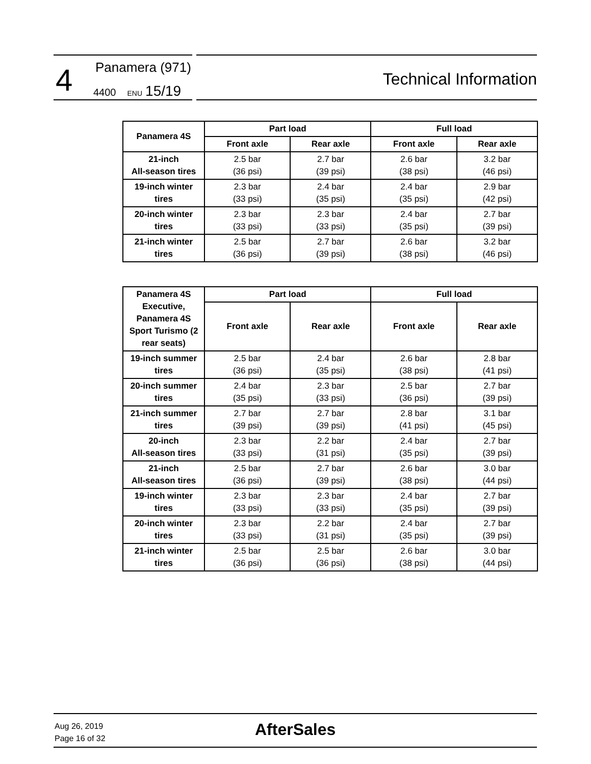4 Panamera (971)
4400 ENU 15/19
Technical Information
| Panamera 4S | Part load | | Full load | |
| --- | --- | --- | --- | --- |
| | Front axle | Rear axle | Front axle | Rear axle |
| 21-inch All-season tires | 2.5 bar (36 psi) | 2.7 bar (39 psi) | 2.6 bar (38 psi) | 3.2 bar (46 psi) |
| 19-inch winter tires | 2.3 bar (33 psi) | 2.4 bar (35 psi) | 2.4 bar (35 psi) | 2.9 bar (42 psi) |
| 20-inch winter tires | 2.3 bar (33 psi) | 2.3 bar (33 psi) | 2.4 bar (35 psi) | 2.7 bar (39 psi) |
| 21-inch winter tires | 2.5 bar (36 psi) | 2.7 bar (39 psi) | 2.6 bar (38 psi) | 3.2 bar (46 psi) |
| Panamera 4S Executive, Panamera 4S Sport Turismo (2 rear seats) | Part load | | Full load | |
| --- | --- | --- | --- | --- |
| | Front axle | Rear axle | Front axle | Rear axle |
| 19-inch summer tires | 2.5 bar (36 psi) | 2.4 bar (35 psi) | 2.6 bar (38 psi) | 2.8 bar (41 psi) |
| 20-inch summer tires | 2.4 bar (35 psi) | 2.3 bar (33 psi) | 2.5 bar (36 psi) | 2.7 bar (39 psi) |
| 21-inch summer tires | 2.7 bar (39 psi) | 2.7 bar (39 psi) | 2.8 bar (41 psi) | 3.1 bar (45 psi) |
| 20-inch All-season tires | 2.3 bar (33 psi) | 2.2 bar (31 psi) | 2.4 bar (35 psi) | 2.7 bar (39 psi) |
| 21-inch All-season tires | 2.5 bar (36 psi) | 2.7 bar (39 psi) | 2.6 bar (38 psi) | 3.0 bar (44 psi) |
| 19-inch winter tires | 2.3 bar (33 psi) | 2.3 bar (33 psi) | 2.4 bar (35 psi) | 2.7 bar (39 psi) |
| 20-inch winter tires | 2.3 bar (33 psi) | 2.2 bar (31 psi) | 2.4 bar (35 psi) | 2.7 bar (39 psi) |
| 21-inch winter tires | 2.5 bar (36 psi) | 2.5 bar (36 psi) | 2.6 bar (38 psi) | 3.0 bar (44 psi) |
Aug 26, 2019
Page 16 of 32
AfterSales